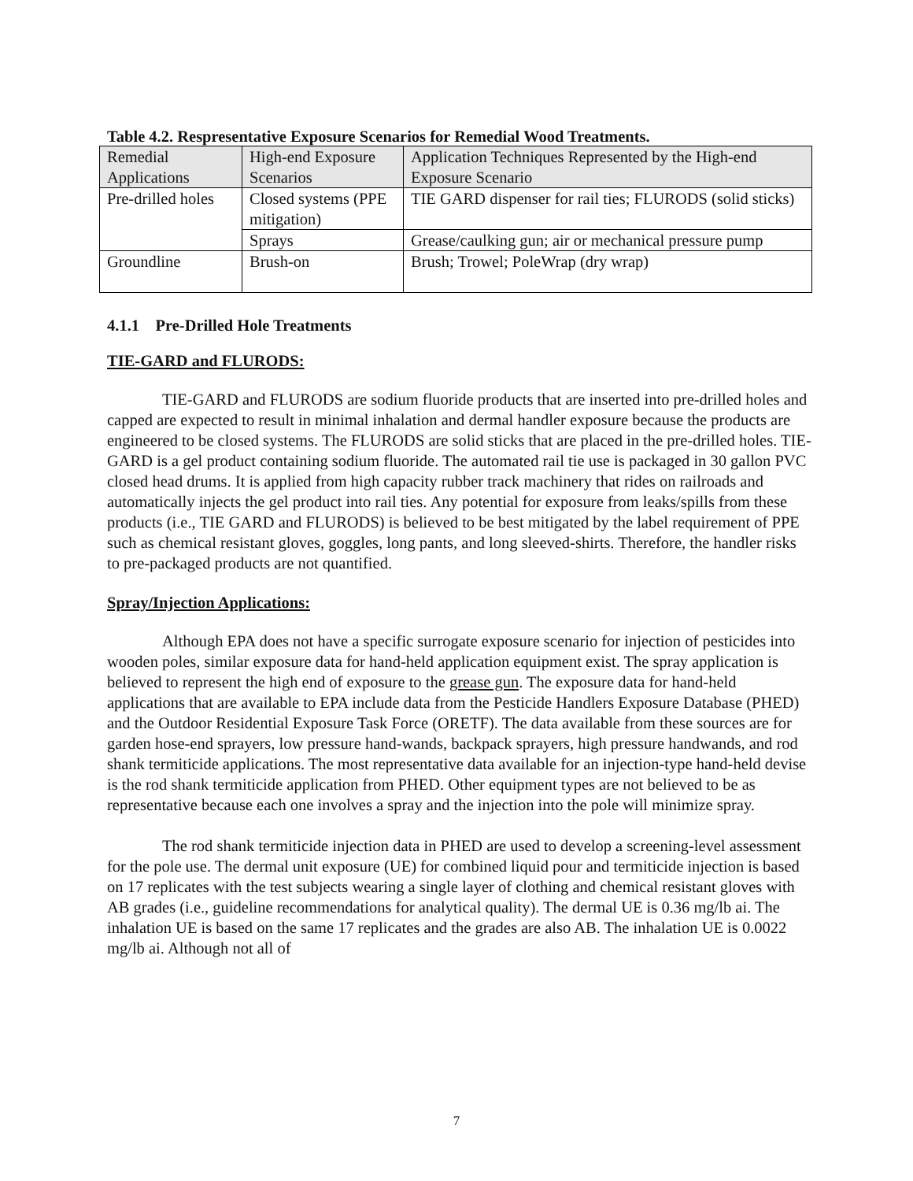Table 4.2. Respresentative Exposure Scenarios for Remedial Wood Treatments.
| Remedial Applications | High-end Exposure Scenarios | Application Techniques Represented by the High-end Exposure Scenario |
| Pre-drilled holes | Closed systems (PPE mitigation) | TIE GARD dispenser for rail ties; FLURODS (solid sticks) |
| | Sprays | Grease/caulking gun; air or mechanical pressure pump |
| Groundline | Brush-on | Brush; Trowel; PoleWrap (dry wrap) |
4.1.1 Pre-Drilled Hole Treatments
TIE-GARD and FLURODS:
TIE-GARD and FLURODS are sodium fluoride products that are inserted into pre-drilled holes and capped are expected to result in minimal inhalation and dermal handler exposure because the products are engineered to be closed systems. The FLURODS are solid sticks that are placed in the pre-drilled holes. TIE-GARD is a gel product containing sodium fluoride. The automated rail tie use is packaged in 30 gallon PVC closed head drums. It is applied from high capacity rubber track machinery that rides on railroads and automatically injects the gel product into rail ties. Any potential for exposure from leaks/spills from these products (i.e., TIE GARD and FLURODS) is believed to be best mitigated by the label requirement of PPE such as chemical resistant gloves, goggles, long pants, and long sleeved-shirts. Therefore, the handler risks to pre-packaged products are not quantified.
Spray/Injection Applications:
Although EPA does not have a specific surrogate exposure scenario for injection of pesticides into wooden poles, similar exposure data for hand-held application equipment exist. The spray application is believed to represent the high end of exposure to the grease gun. The exposure data for hand-held applications that are available to EPA include data from the Pesticide Handlers Exposure Database (PHED) and the Outdoor Residential Exposure Task Force (ORETF). The data available from these sources are for garden hose-end sprayers, low pressure hand-wands, backpack sprayers, high pressure handwands, and rod shank termiticide applications. The most representative data available for an injection-type hand-held devise is the rod shank termiticide application from PHED. Other equipment types are not believed to be as representative because each one involves a spray and the injection into the pole will minimize spray.
The rod shank termiticide injection data in PHED are used to develop a screening-level assessment for the pole use. The dermal unit exposure (UE) for combined liquid pour and termiticide injection is based on 17 replicates with the test subjects wearing a single layer of clothing and chemical resistant gloves with AB grades (i.e., guideline recommendations for analytical quality). The dermal UE is 0.36 mg/lb ai. The inhalation UE is based on the same 17 replicates and the grades are also AB. The inhalation UE is 0.0022 mg/lb ai. Although not all of
7